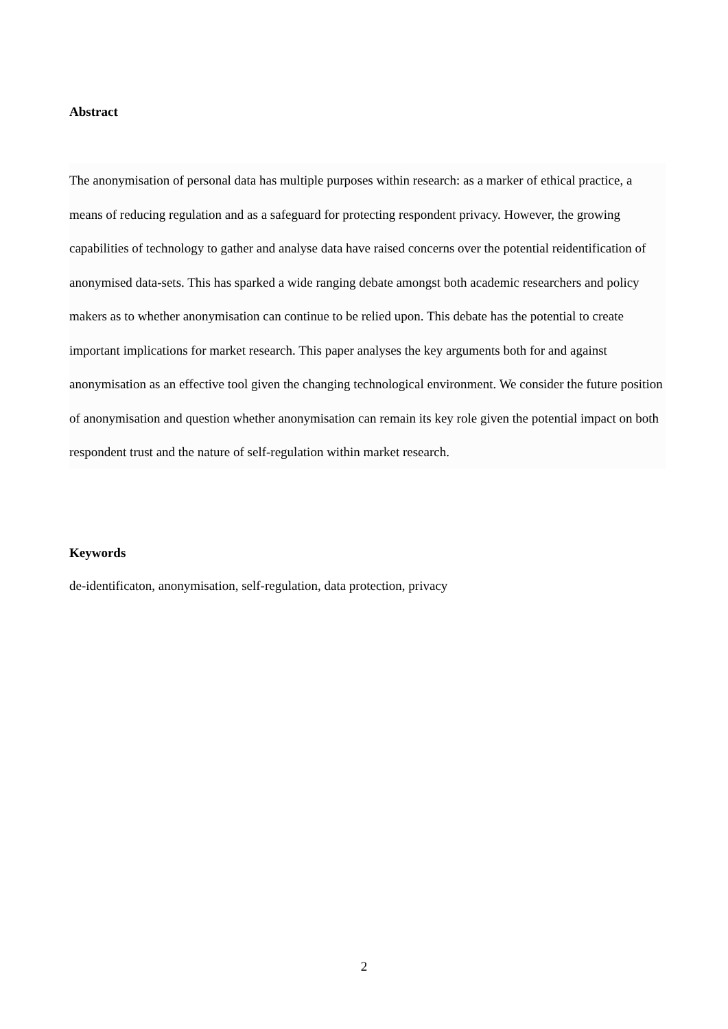Abstract
The anonymisation of personal data has multiple purposes within research: as a marker of ethical practice, a means of reducing regulation and as a safeguard for protecting respondent privacy. However, the growing capabilities of technology to gather and analyse data have raised concerns over the potential reidentification of anonymised data-sets. This has sparked a wide ranging debate amongst both academic researchers and policy makers as to whether anonymisation can continue to be relied upon. This debate has the potential to create important implications for market research. This paper analyses the key arguments both for and against anonymisation as an effective tool given the changing technological environment. We consider the future position of anonymisation and question whether anonymisation can remain its key role given the potential impact on both respondent trust and the nature of self-regulation within market research.
Keywords
de-identificaton, anonymisation, self-regulation, data protection, privacy
2